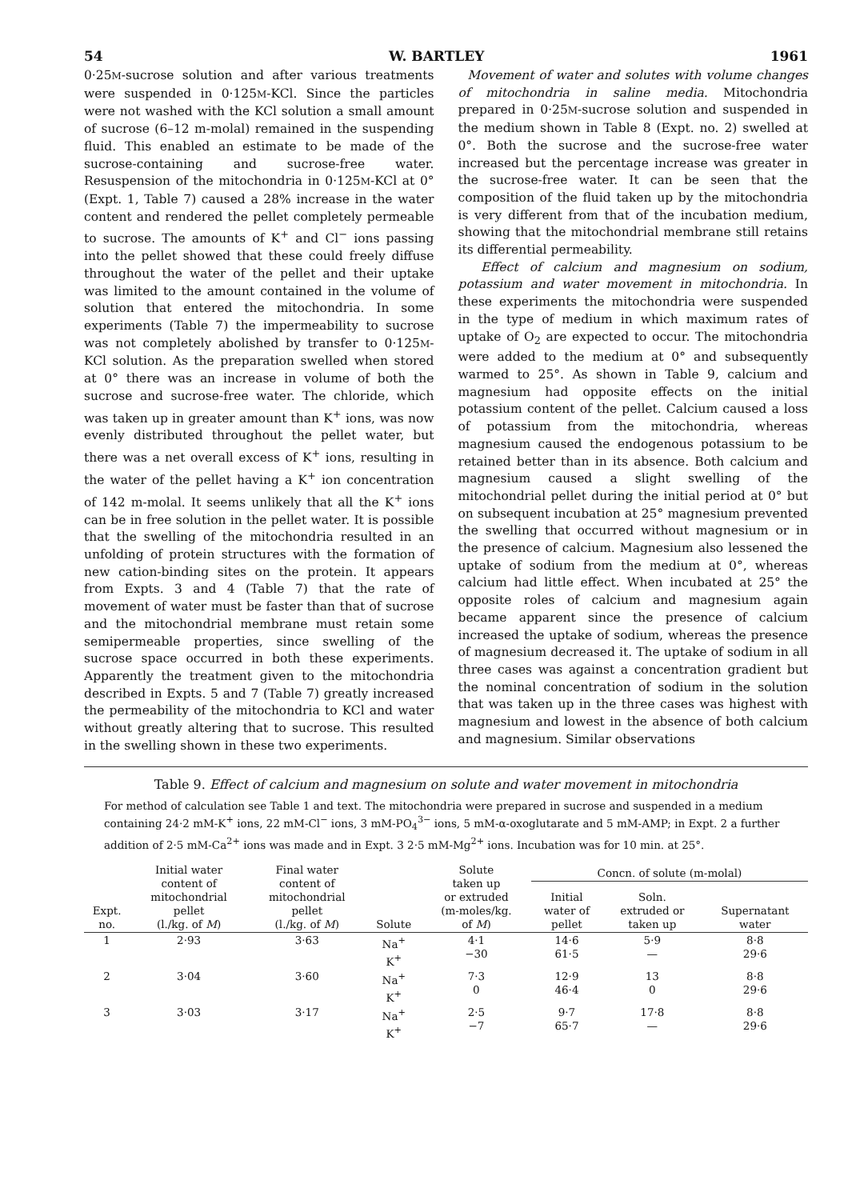54 W. BARTLEY 1961
0·25M-sucrose solution and after various treatments were suspended in 0·125M-KCl. Since the particles were not washed with the KCl solution a small amount of sucrose (6–12 m-molal) remained in the suspending fluid. This enabled an estimate to be made of the sucrose-containing and sucrose-free water. Resuspension of the mitochondria in 0·125M-KCl at 0° (Expt. 1, Table 7) caused a 28% increase in the water content and rendered the pellet completely permeable to sucrose. The amounts of K<sup>+</sup> and Cl<sup>−</sup> ions passing into the pellet showed that these could freely diffuse throughout the water of the pellet and their uptake was limited to the amount contained in the volume of solution that entered the mitochondria. In some experiments (Table 7) the impermeability to sucrose was not completely abolished by transfer to 0·125M-KCl solution. As the preparation swelled when stored at 0° there was an increase in volume of both the sucrose and sucrose-free water. The chloride, which was taken up in greater amount than K<sup>+</sup> ions, was now evenly distributed throughout the pellet water, but there was a net overall excess of K<sup>+</sup> ions, resulting in the water of the pellet having a K<sup>+</sup> ion concentration of 142 m-molal. It seems unlikely that all the K<sup>+</sup> ions can be in free solution in the pellet water. It is possible that the swelling of the mitochondria resulted in an unfolding of protein structures with the formation of new cation-binding sites on the protein. It appears from Expts. 3 and 4 (Table 7) that the rate of movement of water must be faster than that of sucrose and the mitochondrial membrane must retain some semipermeable properties, since swelling of the sucrose space occurred in both these experiments. Apparently the treatment given to the mitochondria described in Expts. 5 and 7 (Table 7) greatly increased the permeability of the mitochondria to KCl and water without greatly altering that to sucrose. This resulted in the swelling shown in these two experiments.
Movement of water and solutes with volume changes of mitochondria in saline media. Mitochondria prepared in 0·25M-sucrose solution and suspended in the medium shown in Table 8 (Expt. no. 2) swelled at 0°. Both the sucrose and the sucrose-free water increased but the percentage increase was greater in the sucrose-free water. It can be seen that the composition of the fluid taken up by the mitochondria is very different from that of the incubation medium, showing that the mitochondrial membrane still retains its differential permeability.
Effect of calcium and magnesium on sodium, potassium and water movement in mitochondria. In these experiments the mitochondria were suspended in the type of medium in which maximum rates of uptake of O<sub>2</sub> are expected to occur. The mitochondria were added to the medium at 0° and subsequently warmed to 25°. As shown in Table 9, calcium and magnesium had opposite effects on the initial potassium content of the pellet. Calcium caused a loss of potassium from the mitochondria, whereas magnesium caused the endogenous potassium to be retained better than in its absence. Both calcium and magnesium caused a slight swelling of the mitochondrial pellet during the initial period at 0° but on subsequent incubation at 25° magnesium prevented the swelling that occurred without magnesium or in the presence of calcium. Magnesium also lessened the uptake of sodium from the medium at 0°, whereas calcium had little effect. When incubated at 25° the opposite roles of calcium and magnesium again became apparent since the presence of calcium increased the uptake of sodium, whereas the presence of magnesium decreased it. The uptake of sodium in all three cases was against a concentration gradient but the nominal concentration of sodium in the solution that was taken up in the three cases was highest with magnesium and lowest in the absence of both calcium and magnesium. Similar observations
Table 9. Effect of calcium and magnesium on solute and water movement in mitochondria
For method of calculation see Table 1 and text. The mitochondria were prepared in sucrose and suspended in a medium containing 24·2 mM-K<sup>+</sup> ions, 22 mM-Cl<sup>−</sup> ions, 3 mM-PO<sub>4</sub><sup>3−</sup> ions, 5 mM-α-oxoglutarate and 5 mM-AMP; in Expt. 2 a further addition of 2·5 mM-Ca<sup>2+</sup> ions was made and in Expt. 3 2·5 mM-Mg<sup>2+</sup> ions. Incubation was for 10 min. at 25°.
| Expt. no. | Initial water content of mitochondrial pellet (l./kg. of M ) | Final water content of mitochondrial pellet (l./kg. of M ) | Solute | Solute taken up or extruded (m-moles/kg. of M ) | Concn. of solute (m-molal) | | |
| --- | --- | --- | --- | --- | --- | --- | --- |
| | | | | | Initial water of pellet | Soln. extruded or taken up | Supernatant water |
| 1 | 2·93 | 3·63 | Na<sup>+</sup> K<sup>+</sup> | 4·1 −30 | 14·6 61·5 | 5·9 — | 8·8 29·6 |
| 2 | 3·04 | 3·60 | Na<sup>+</sup> K<sup>+</sup> | 7·3 0 | 12·9 46·4 | 13 0 | 8·8 29·6 |
| 3 | 3·03 | 3·17 | Na<sup>+</sup> K<sup>+</sup> | 2·5 −7 | 9·7 65·7 | 17·8 — | 8·8 29·6 |